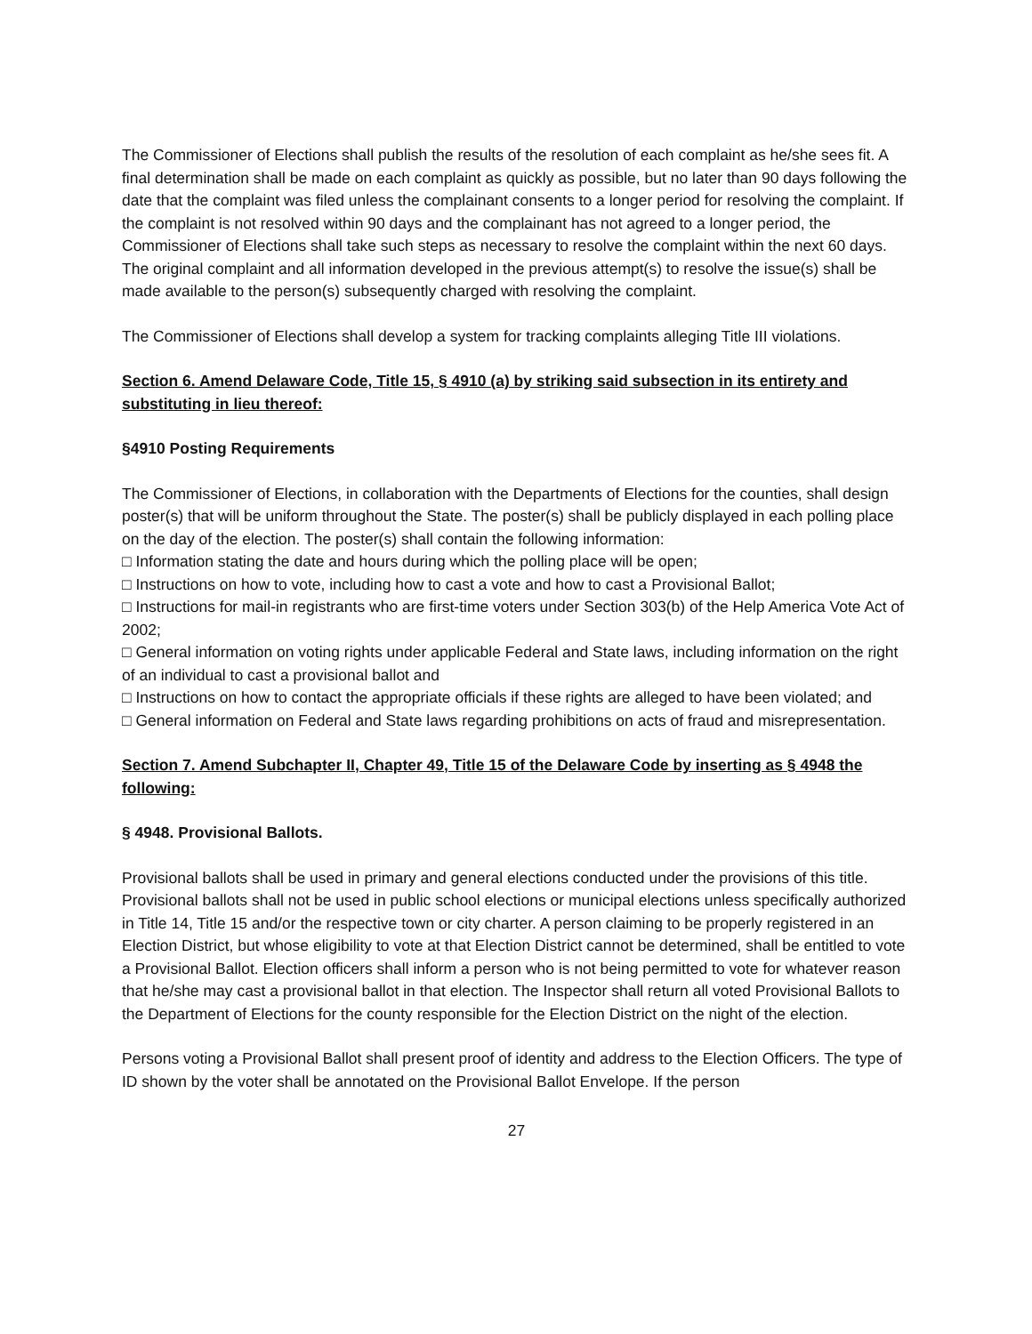The Commissioner of Elections shall publish the results of the resolution of each complaint as he/she sees fit. A final determination shall be made on each complaint as quickly as possible, but no later than 90 days following the date that the complaint was filed unless the complainant consents to a longer period for resolving the complaint. If the complaint is not resolved within 90 days and the complainant has not agreed to a longer period, the Commissioner of Elections shall take such steps as necessary to resolve the complaint within the next 60 days. The original complaint and all information developed in the previous attempt(s) to resolve the issue(s) shall be made available to the person(s) subsequently charged with resolving the complaint.
The Commissioner of Elections shall develop a system for tracking complaints alleging Title III violations.
Section 6. Amend Delaware Code, Title 15, § 4910 (a) by striking said subsection in its entirety and substituting in lieu thereof:
§4910 Posting Requirements
The Commissioner of Elections, in collaboration with the Departments of Elections for the counties, shall design poster(s) that will be uniform throughout the State. The poster(s) shall be publicly displayed in each polling place on the day of the election. The poster(s) shall contain the following information:
□ Information stating the date and hours during which the polling place will be open;
□ Instructions on how to vote, including how to cast a vote and how to cast a Provisional Ballot;
□ Instructions for mail-in registrants who are first-time voters under Section 303(b) of the Help America Vote Act of 2002;
□ General information on voting rights under applicable Federal and State laws, including information on the right of an individual to cast a provisional ballot and
□ Instructions on how to contact the appropriate officials if these rights are alleged to have been violated; and
□ General information on Federal and State laws regarding prohibitions on acts of fraud and misrepresentation.
Section 7. Amend Subchapter II, Chapter 49, Title 15 of the Delaware Code by inserting as § 4948 the following:
§ 4948. Provisional Ballots.
Provisional ballots shall be used in primary and general elections conducted under the provisions of this title. Provisional ballots shall not be used in public school elections or municipal elections unless specifically authorized in Title 14, Title 15 and/or the respective town or city charter. A person claiming to be properly registered in an Election District, but whose eligibility to vote at that Election District cannot be determined, shall be entitled to vote a Provisional Ballot. Election officers shall inform a person who is not being permitted to vote for whatever reason that he/she may cast a provisional ballot in that election. The Inspector shall return all voted Provisional Ballots to the Department of Elections for the county responsible for the Election District on the night of the election.
Persons voting a Provisional Ballot shall present proof of identity and address to the Election Officers. The type of ID shown by the voter shall be annotated on the Provisional Ballot Envelope. If the person
27